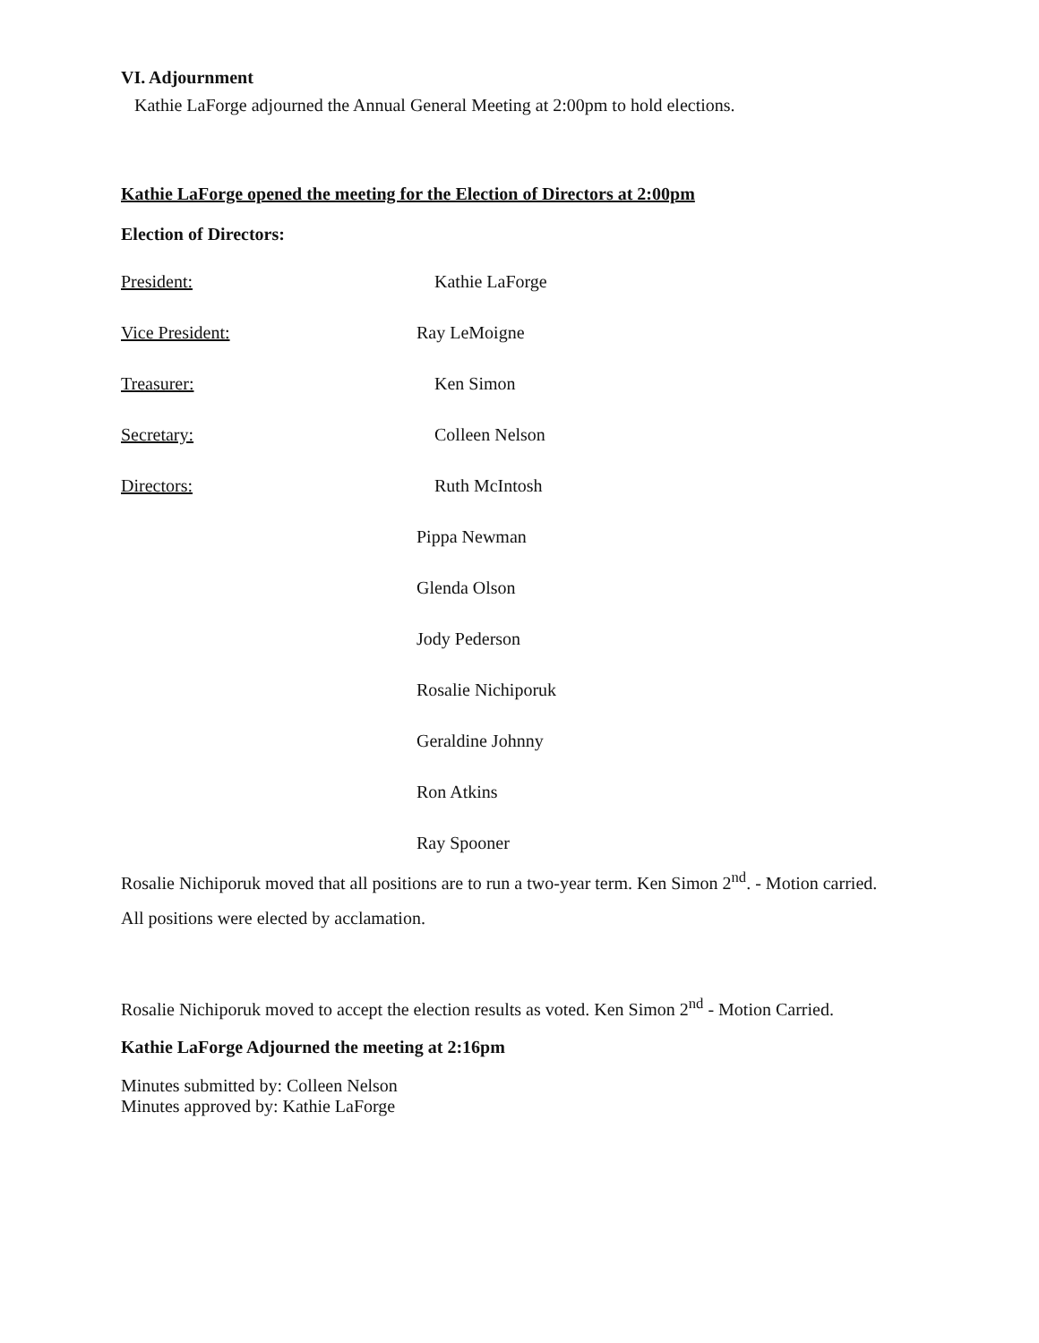VI. Adjournment
Kathie LaForge adjourned the Annual General Meeting at 2:00pm to hold elections.
Kathie LaForge opened the meeting for the Election of Directors at 2:00pm
Election of Directors:
President: Kathie LaForge
Vice President: Ray LeMoigne
Treasurer: Ken Simon
Secretary: Colleen Nelson
Directors: Ruth McIntosh
Pippa Newman
Glenda Olson
Jody Pederson
Rosalie Nichiporuk
Geraldine Johnny
Ron Atkins
Ray Spooner
Rosalie Nichiporuk moved that all positions are to run a two-year term. Ken Simon 2<sup>nd</sup>. - Motion carried.
All positions were elected by acclamation.
Rosalie Nichiporuk moved to accept the election results as voted. Ken Simon 2<sup>nd</sup> - Motion Carried.
Kathie LaForge Adjourned the meeting at 2:16pm
Minutes submitted by: Colleen Nelson
Minutes approved by: Kathie LaForge